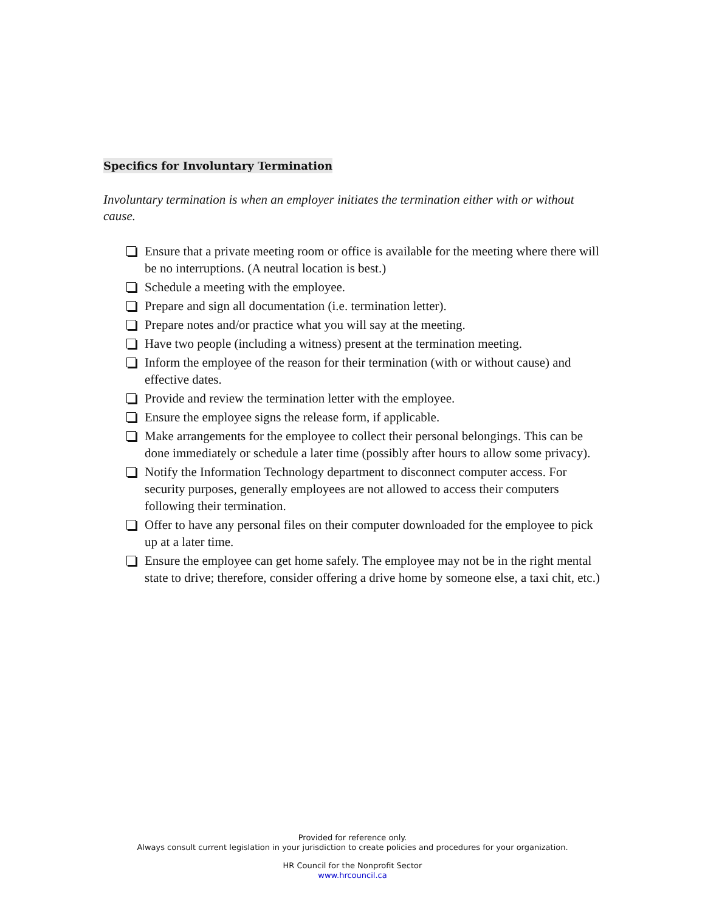Specifics for Involuntary Termination
Involuntary termination is when an employer initiates the termination either with or without cause.
Ensure that a private meeting room or office is available for the meeting where there will be no interruptions. (A neutral location is best.)
Schedule a meeting with the employee.
Prepare and sign all documentation (i.e. termination letter).
Prepare notes and/or practice what you will say at the meeting.
Have two people (including a witness) present at the termination meeting.
Inform the employee of the reason for their termination (with or without cause) and effective dates.
Provide and review the termination letter with the employee.
Ensure the employee signs the release form, if applicable.
Make arrangements for the employee to collect their personal belongings. This can be done immediately or schedule a later time (possibly after hours to allow some privacy).
Notify the Information Technology department to disconnect computer access. For security purposes, generally employees are not allowed to access their computers following their termination.
Offer to have any personal files on their computer downloaded for the employee to pick up at a later time.
Ensure the employee can get home safely. The employee may not be in the right mental state to drive; therefore, consider offering a drive home by someone else, a taxi chit, etc.)
Provided for reference only.
Always consult current legislation in your jurisdiction to create policies and procedures for your organization.
HR Council for the Nonprofit Sector
www.hrcouncil.ca